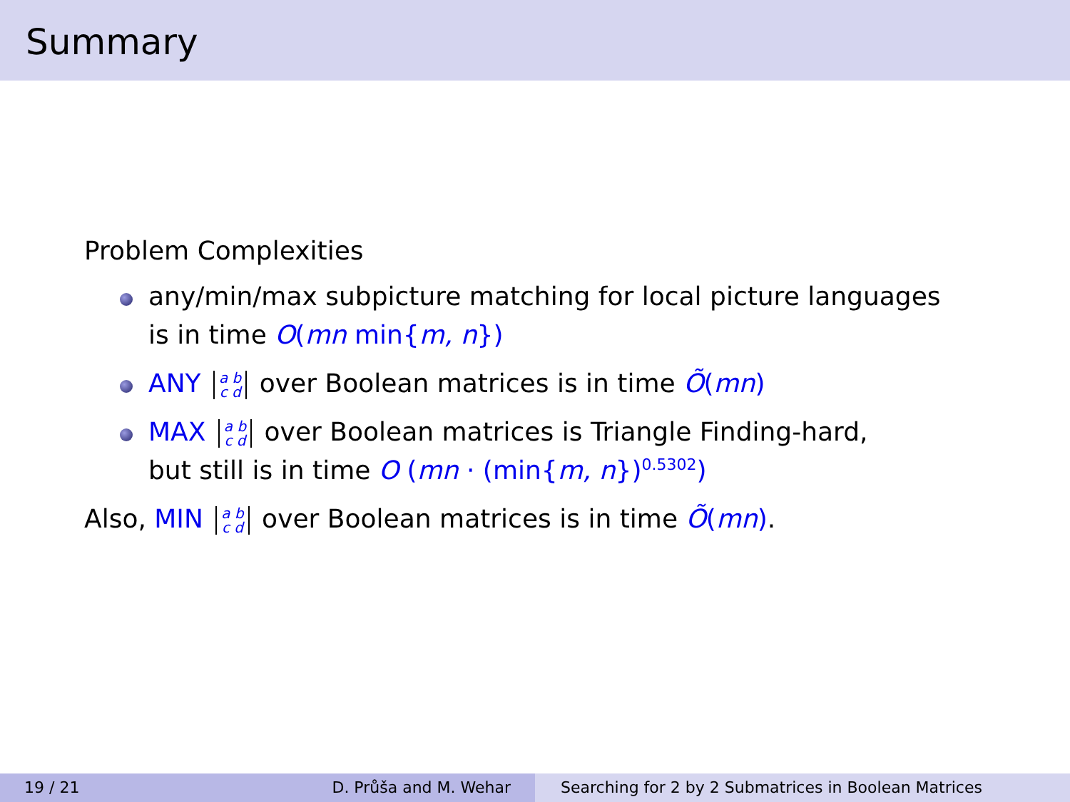Summary
Problem Complexities
any/min/max subpicture matching for local picture languages
is in time O(mn min{m, n})
ANY a b
c d over Boolean matrices is in time Õ(mn)
MAX a b
c d over Boolean matrices is Triangle Finding-hard,
but still is in time O (mn · (min{m, n})<sup>0.5302</sup>)
Also, MIN a b
c d over Boolean matrices is in time Õ(mn).
19 / 21 D. Průša and M. Wehar Searching for 2 by 2 Submatrices in Boolean Matrices